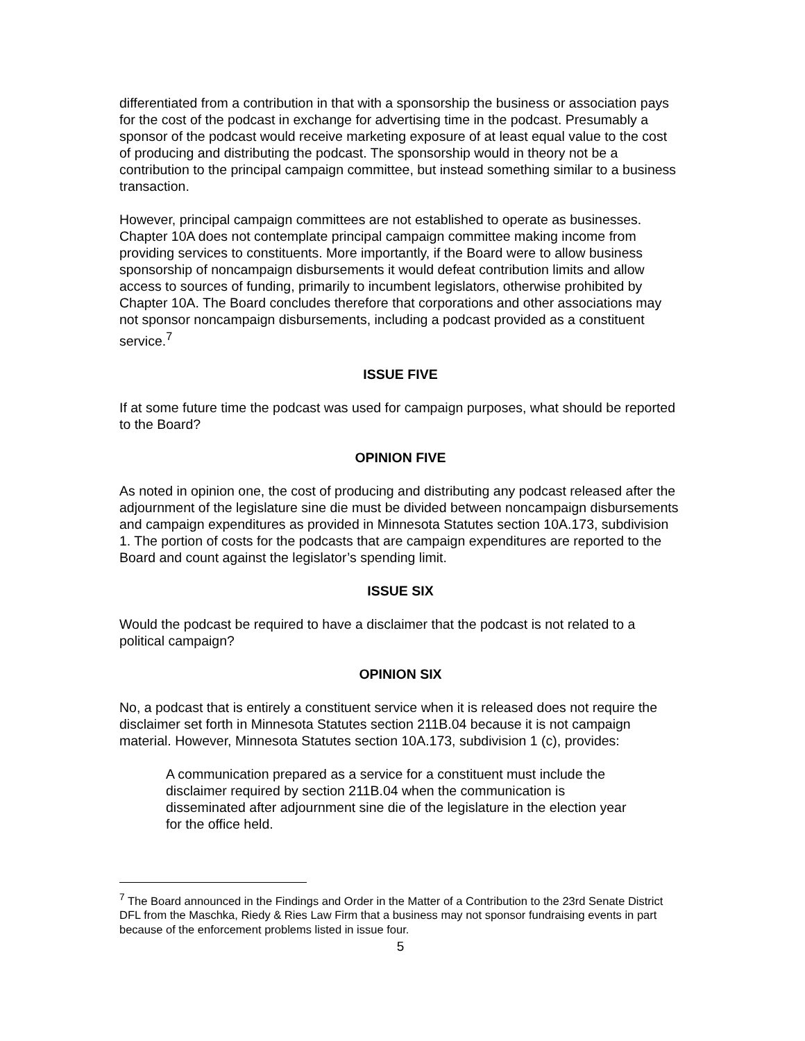differentiated from a contribution in that with a sponsorship the business or association pays for the cost of the podcast in exchange for advertising time in the podcast. Presumably a sponsor of the podcast would receive marketing exposure of at least equal value to the cost of producing and distributing the podcast. The sponsorship would in theory not be a contribution to the principal campaign committee, but instead something similar to a business transaction.
However, principal campaign committees are not established to operate as businesses. Chapter 10A does not contemplate principal campaign committee making income from providing services to constituents. More importantly, if the Board were to allow business sponsorship of noncampaign disbursements it would defeat contribution limits and allow access to sources of funding, primarily to incumbent legislators, otherwise prohibited by Chapter 10A. The Board concludes therefore that corporations and other associations may not sponsor noncampaign disbursements, including a podcast provided as a constituent service.<sup>7</sup>
ISSUE FIVE
If at some future time the podcast was used for campaign purposes, what should be reported to the Board?
OPINION FIVE
As noted in opinion one, the cost of producing and distributing any podcast released after the adjournment of the legislature sine die must be divided between noncampaign disbursements and campaign expenditures as provided in Minnesota Statutes section 10A.173, subdivision 1. The portion of costs for the podcasts that are campaign expenditures are reported to the Board and count against the legislator’s spending limit.
ISSUE SIX
Would the podcast be required to have a disclaimer that the podcast is not related to a political campaign?
OPINION SIX
No, a podcast that is entirely a constituent service when it is released does not require the disclaimer set forth in Minnesota Statutes section 211B.04 because it is not campaign material. However, Minnesota Statutes section 10A.173, subdivision 1 (c), provides:
A communication prepared as a service for a constituent must include the disclaimer required by section 211B.04 when the communication is disseminated after adjournment sine die of the legislature in the election year for the office held.
<sup>7</sup> The Board announced in the Findings and Order in the Matter of a Contribution to the 23rd Senate District DFL from the Maschka, Riedy & Ries Law Firm that a business may not sponsor fundraising events in part because of the enforcement problems listed in issue four.
5